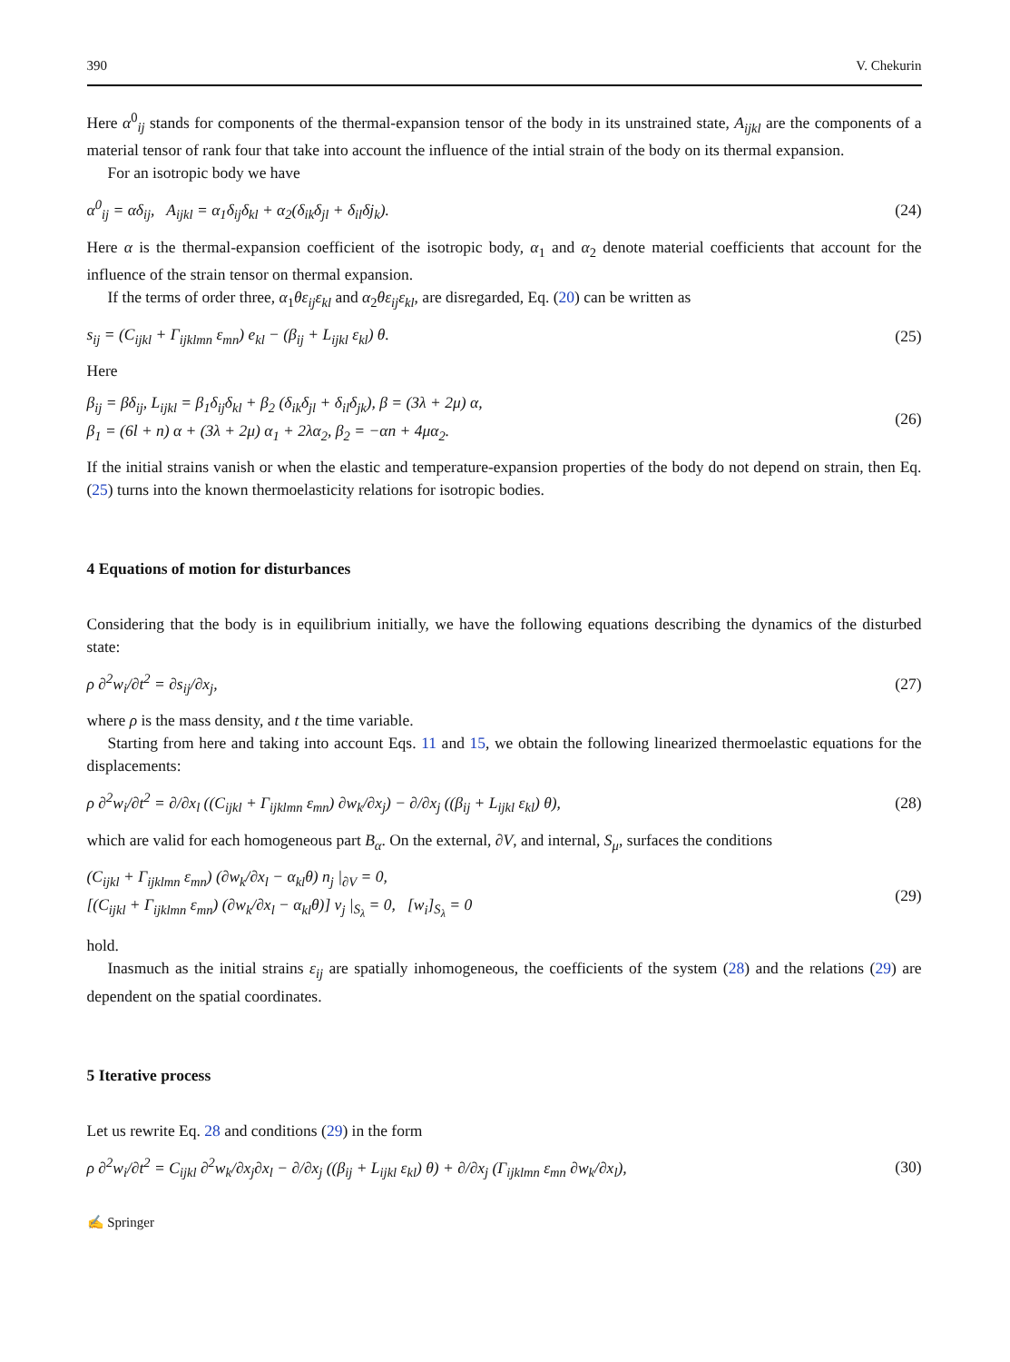390 V. Chekurin
Here α<sup>0</sup><sub>ij</sub> stands for components of the thermal-expansion tensor of the body in its unstrained state, A<sub>ijkl</sub> are the components of a material tensor of rank four that take into account the influence of the intial strain of the body on its thermal expansion.
For an isotropic body we have
α<sup>0</sup><sub>ij</sub> = αδ<sub>ij</sub>, A<sub>ijkl</sub> = α<sub>1</sub>δ<sub>ij</sub>δ<sub>kl</sub> + α<sub>2</sub>(δ<sub>ik</sub>δ<sub>jl</sub> + δ<sub>il</sub>δj<sub>k</sub>).
(24)
Here α is the thermal-expansion coefficient of the isotropic body, α<sub>1</sub> and α<sub>2</sub> denote material coefficients that account for the influence of the strain tensor on thermal expansion.
If the terms of order three, α<sub>1</sub>θε<sub>ij</sub>ε<sub>kl</sub> and α<sub>2</sub>θε<sub>ij</sub>ε<sub>kl</sub>, are disregarded, Eq. (20) can be written as
s<sub>ij</sub> = (C<sub>ijkl</sub> + Γ<sub>ijklmn</sub> ε<sub>mn</sub>) e<sub>kl</sub> − (β<sub>ij</sub> + L<sub>ijkl</sub> ε<sub>kl</sub>) θ.
(25)
Here
β<sub>ij</sub> = βδ<sub>ij</sub>, L<sub>ijkl</sub> = β<sub>1</sub>δ<sub>ij</sub>δ<sub>kl</sub> + β<sub>2</sub> (δ<sub>ik</sub>δ<sub>jl</sub> + δ<sub>il</sub>δ<sub>jk</sub>), β = (3λ + 2μ) α,
β<sub>1</sub> = (6l + n) α + (3λ + 2μ) α<sub>1</sub> + 2λα<sub>2</sub>, β<sub>2</sub> = −αn + 4μα<sub>2</sub>.
(26)
If the initial strains vanish or when the elastic and temperature-expansion properties of the body do not depend on strain, then Eq. (25) turns into the known thermoelasticity relations for isotropic bodies.
4 Equations of motion for disturbances
Considering that the body is in equilibrium initially, we have the following equations describing the dynamics of the disturbed state:
ρ ∂<sup>2</sup>w<sub>i</sub>/∂t<sup>2</sup> = ∂s<sub>ij</sub>/∂x<sub>j</sub>, (27)
where ρ is the mass density, and t the time variable.
Starting from here and taking into account Eqs. 11 and 15, we obtain the following linearized thermoelastic equations for the displacements:
ρ ∂<sup>2</sup>w<sub>i</sub>/∂t<sup>2</sup> = ∂/∂x<sub>l</sub> ((C<sub>ijkl</sub> + Γ<sub>ijklmn</sub> ε<sub>mn</sub>) ∂w<sub>k</sub>/∂x<sub>j</sub>) − ∂/∂x<sub>j</sub> ((β<sub>ij</sub> + L<sub>ijkl</sub> ε<sub>kl</sub>) θ),
(28)
which are valid for each homogeneous part B<sub>α</sub>. On the external, ∂V, and internal, S<sub>μ</sub>, surfaces the conditions
(C<sub>ijkl</sub> + Γ<sub>ijklmn</sub> ε<sub>mn</sub>) (∂w<sub>k</sub>/∂x<sub>l</sub> − α<sub>kl</sub>θ) n<sub>j</sub> |<sub>∂V</sub> = 0,
[(C<sub>ijkl</sub> + Γ<sub>ijklmn</sub> ε<sub>mn</sub>) (∂w<sub>k</sub>/∂x<sub>l</sub> − α<sub>kl</sub>θ)] ν<sub>j</sub> |<sub>S<sub>λ</sub></sub> = 0, [w<sub>i</sub>]<sub>S<sub>λ</sub></sub> = 0
(29)
hold.
Inasmuch as the initial strains ε<sub>ij</sub> are spatially inhomogeneous, the coefficients of the system (28) and the relations (29) are dependent on the spatial coordinates.
5 Iterative process
Let us rewrite Eq. 28 and conditions (29) in the form
ρ ∂<sup>2</sup>w<sub>i</sub>/∂t<sup>2</sup> = C<sub>ijkl</sub> ∂<sup>2</sup>w<sub>k</sub>/∂x<sub>j</sub>∂x<sub>l</sub> − ∂/∂x<sub>j</sub> ((β<sub>ij</sub> + L<sub>ijkl</sub> ε<sub>kl</sub>) θ) + ∂/∂x<sub>j</sub> (Γ<sub>ijklmn</sub> ε<sub>mn</sub> ∂w<sub>k</sub>/∂x<sub>l</sub>),
(30)
✍ Springer